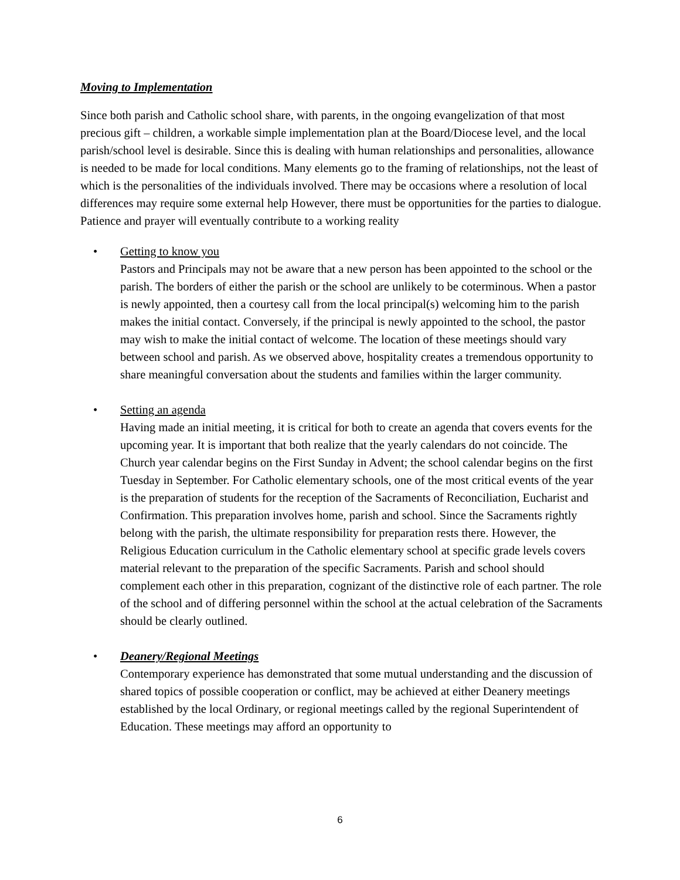Moving to Implementation
Since both parish and Catholic school share, with parents, in the ongoing evangelization of that most precious gift – children, a workable simple implementation plan at the Board/Diocese level, and the local parish/school level is desirable. Since this is dealing with human relationships and personalities, allowance is needed to be made for local conditions. Many elements go to the framing of relationships, not the least of which is the personalities of the individuals involved. There may be occasions where a resolution of local differences may require some external help However, there must be opportunities for the parties to dialogue. Patience and prayer will eventually contribute to a working reality
• Getting to know you
Pastors and Principals may not be aware that a new person has been appointed to the school or the parish. The borders of either the parish or the school are unlikely to be coterminous. When a pastor is newly appointed, then a courtesy call from the local principal(s) welcoming him to the parish makes the initial contact. Conversely, if the principal is newly appointed to the school, the pastor may wish to make the initial contact of welcome. The location of these meetings should vary between school and parish. As we observed above, hospitality creates a tremendous opportunity to share meaningful conversation about the students and families within the larger community.
• Setting an agenda
Having made an initial meeting, it is critical for both to create an agenda that covers events for the upcoming year. It is important that both realize that the yearly calendars do not coincide. The Church year calendar begins on the First Sunday in Advent; the school calendar begins on the first Tuesday in September. For Catholic elementary schools, one of the most critical events of the year is the preparation of students for the reception of the Sacraments of Reconciliation, Eucharist and Confirmation. This preparation involves home, parish and school. Since the Sacraments rightly belong with the parish, the ultimate responsibility for preparation rests there. However, the Religious Education curriculum in the Catholic elementary school at specific grade levels covers material relevant to the preparation of the specific Sacraments. Parish and school should complement each other in this preparation, cognizant of the distinctive role of each partner. The role of the school and of differing personnel within the school at the actual celebration of the Sacraments should be clearly outlined.
• Deanery/Regional Meetings
Contemporary experience has demonstrated that some mutual understanding and the discussion of shared topics of possible cooperation or conflict, may be achieved at either Deanery meetings established by the local Ordinary, or regional meetings called by the regional Superintendent of Education. These meetings may afford an opportunity to
6